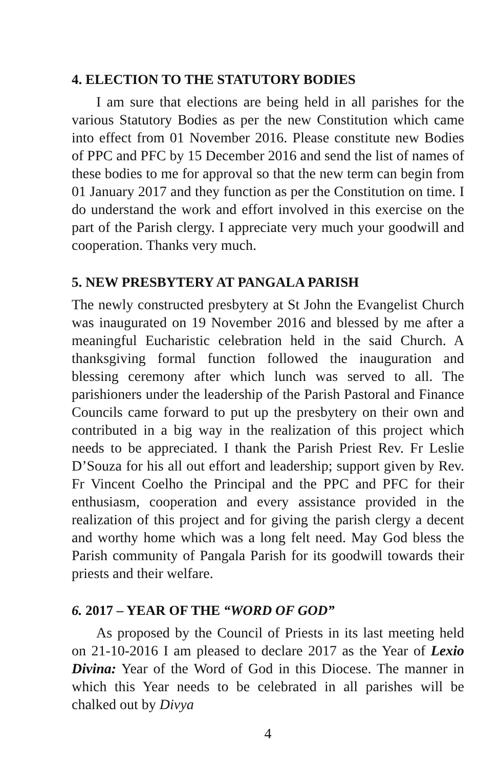4. ELECTION TO THE STATUTORY BODIES
I am sure that elections are being held in all parishes for the various Statutory Bodies as per the new Constitution which came into effect from 01 November 2016. Please constitute new Bodies of PPC and PFC by 15 December 2016 and send the list of names of these bodies to me for approval so that the new term can begin from 01 January 2017 and they function as per the Constitution on time. I do understand the work and effort involved in this exercise on the part of the Parish clergy. I appreciate very much your goodwill and cooperation. Thanks very much.
5. NEW PRESBYTERY AT PANGALA PARISH
The newly constructed presbytery at St John the Evangelist Church was inaugurated on 19 November 2016 and blessed by me after a meaningful Eucharistic celebration held in the said Church. A thanksgiving formal function followed the inauguration and blessing ceremony after which lunch was served to all. The parishioners under the leadership of the Parish Pastoral and Finance Councils came forward to put up the presbytery on their own and contributed in a big way in the realization of this project which needs to be appreciated. I thank the Parish Priest Rev. Fr Leslie D’Souza for his all out effort and leadership; support given by Rev. Fr Vincent Coelho the Principal and the PPC and PFC for their enthusiasm, cooperation and every assistance provided in the realization of this project and for giving the parish clergy a decent and worthy home which was a long felt need. May God bless the Parish community of Pangala Parish for its goodwill towards their priests and their welfare.
6. 2017 – YEAR OF THE “WORD OF GOD”
As proposed by the Council of Priests in its last meeting held on 21-10-2016 I am pleased to declare 2017 as the Year of Lexio Divina: Year of the Word of God in this Diocese. The manner in which this Year needs to be celebrated in all parishes will be chalked out by Divya
4